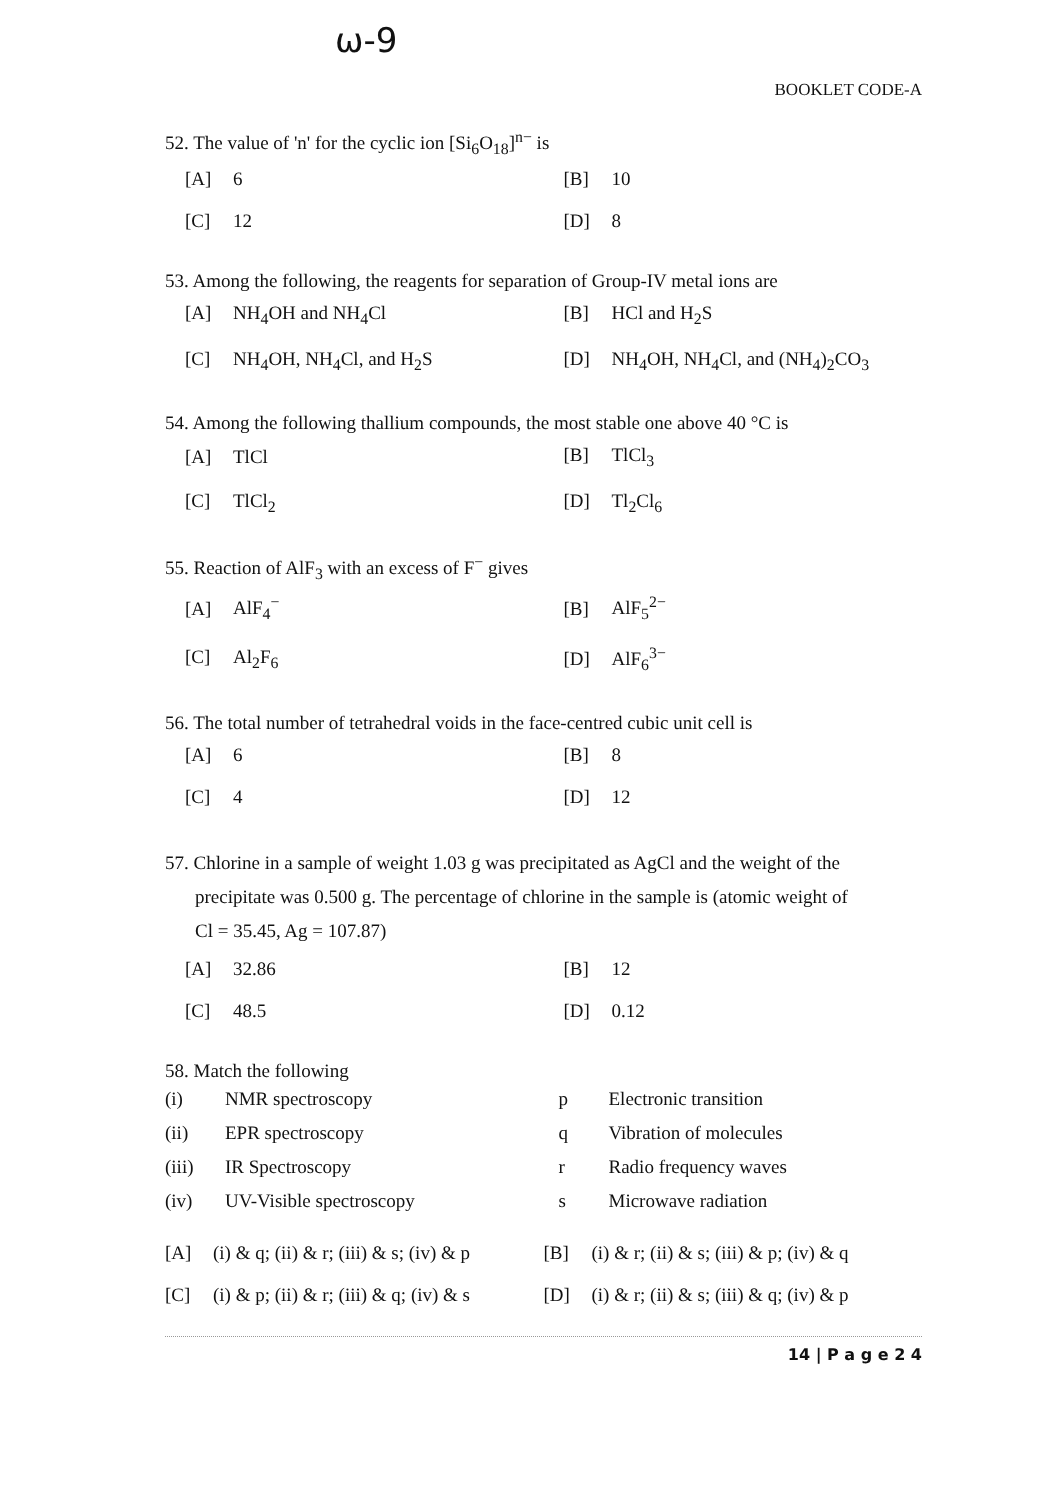ω-9
BOOKLET CODE-A
52. The value of 'n' for the cyclic ion [Si<sub>6</sub>O<sub>18</sub>]<sup>n−</sup> is
| [A] 6 | [B] 10 |
| [C] 12 | [D] 8 |
53. Among the following, the reagents for separation of Group-IV metal ions are
| [A] NH<sub>4</sub>OH and NH<sub>4</sub>Cl | [B] HCl and H<sub>2</sub>S |
| [C] NH<sub>4</sub>OH, NH<sub>4</sub>Cl, and H<sub>2</sub>S | [D] NH<sub>4</sub>OH, NH<sub>4</sub>Cl, and (NH<sub>4</sub>)<sub>2</sub>CO<sub>3</sub> |
54. Among the following thallium compounds, the most stable one above 40 °C is
| [A] TlCl | [B] TlCl<sub>3</sub> |
| [C] TlCl<sub>2</sub> | [D] Tl<sub>2</sub>Cl<sub>6</sub> |
55. Reaction of AlF<sub>3</sub> with an excess of F<sup>−</sup> gives
| [A] AlF<sub>4</sub><sup>−</sup> | [B] AlF<sub>5</sub><sup>2−</sup> |
| [C] Al<sub>2</sub>F<sub>6</sub> | [D] AlF<sub>6</sub><sup>3−</sup> |
56. The total number of tetrahedral voids in the face-centred cubic unit cell is
| [A] 6 | [B] 8 |
| [C] 4 | [D] 12 |
57. Chlorine in a sample of weight 1.03 g was precipitated as AgCl and the weight of the
precipitate was 0.500 g. The percentage of chlorine in the sample is (atomic weight of
Cl = 35.45, Ag = 107.87)
| [A] 32.86 | [B] 12 |
| [C] 48.5 | [D] 0.12 |
58. Match the following
| (i) | NMR spectroscopy | p | Electronic transition |
| (ii) | EPR spectroscopy | q | Vibration of molecules |
| (iii) | IR Spectroscopy | r | Radio frequency waves |
| (iv) | UV-Visible spectroscopy | s | Microwave radiation |
| [A] (i) & q; (ii) & r; (iii) & s; (iv) & p | [B] (i) & r; (ii) & s; (iii) & p; (iv) & q |
| [C] (i) & p; (ii) & r; (iii) & q; (iv) & s | [D] (i) & r; (ii) & s; (iii) & q; (iv) & p |
14 | P a g e 2 4